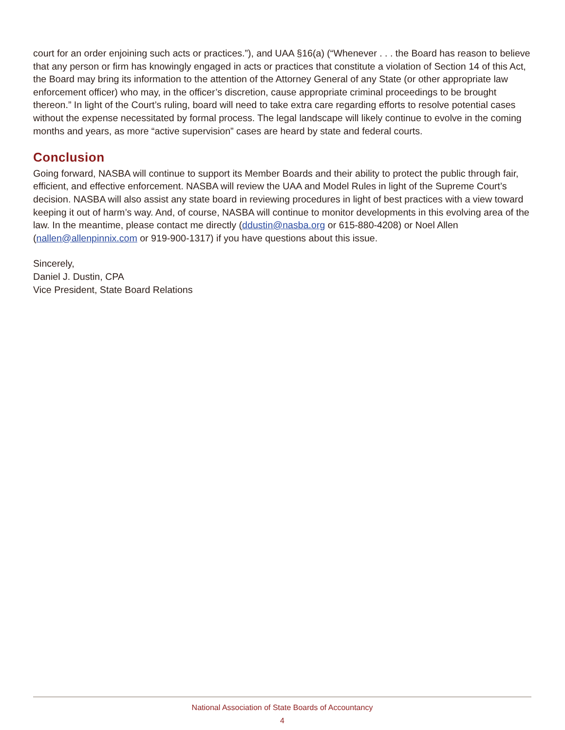court for an order enjoining such acts or practices.”), and UAA §16(a) (“Whenever . . . the Board has reason to believe that any person or firm has knowingly engaged in acts or practices that constitute a violation of Section 14 of this Act, the Board may bring its information to the attention of the Attorney General of any State (or other appropriate law enforcement officer) who may, in the officer’s discretion, cause appropriate criminal proceedings to be brought thereon.” In light of the Court’s ruling, board will need to take extra care regarding efforts to resolve potential cases without the expense necessitated by formal process. The legal landscape will likely continue to evolve in the coming months and years, as more “active supervision” cases are heard by state and federal courts.
Conclusion
Going forward, NASBA will continue to support its Member Boards and their ability to protect the public through fair, efficient, and effective enforcement. NASBA will review the UAA and Model Rules in light of the Supreme Court’s decision. NASBA will also assist any state board in reviewing procedures in light of best practices with a view toward keeping it out of harm’s way. And, of course, NASBA will continue to monitor developments in this evolving area of the law. In the meantime, please contact me directly (ddustin@nasba.org or 615-880-4208) or Noel Allen (nallen@allenpinnix.com or 919-900-1317) if you have questions about this issue.
Sincerely,
Daniel J. Dustin, CPA
Vice President, State Board Relations
National Association of State Boards of Accountancy
4